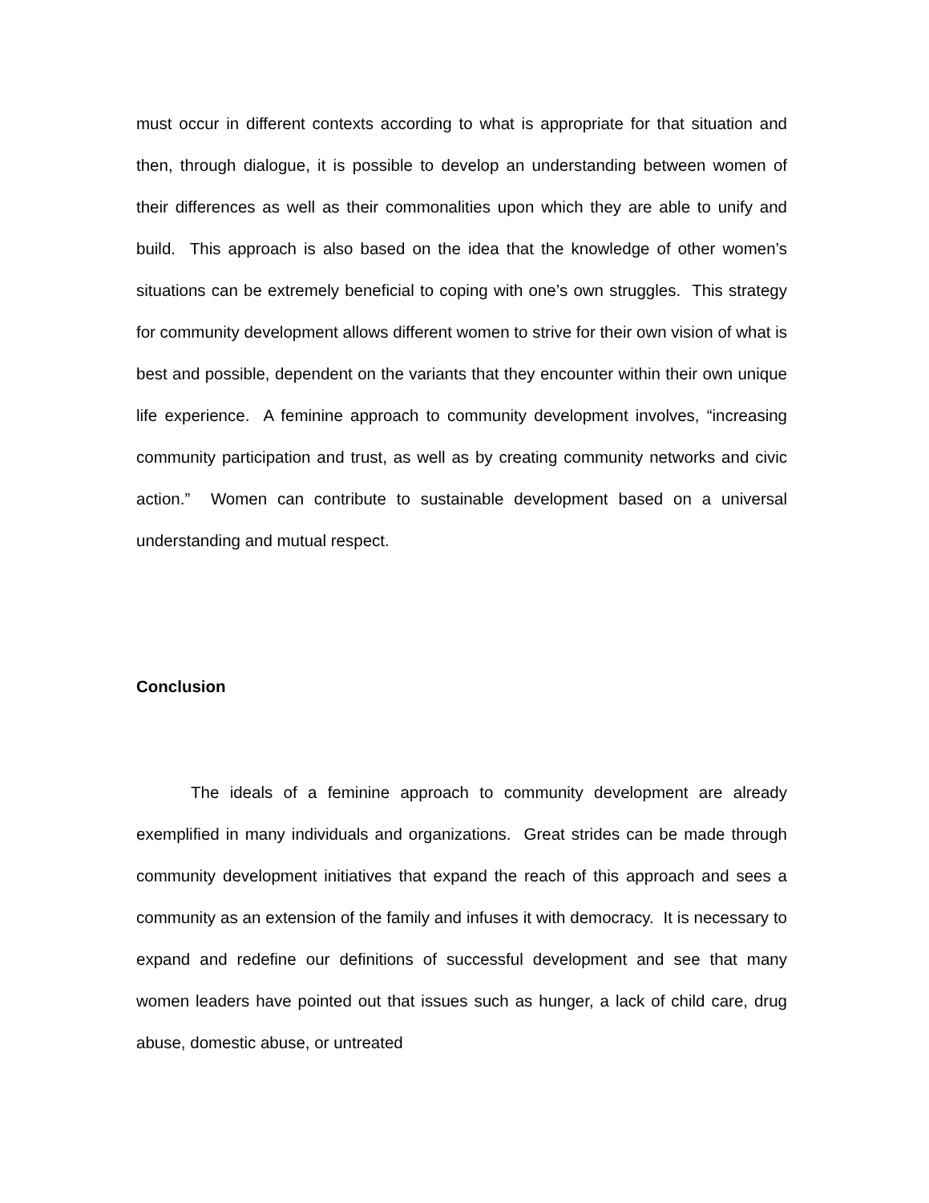must occur in different contexts according to what is appropriate for that situation and then, through dialogue, it is possible to develop an understanding between women of their differences as well as their commonalities upon which they are able to unify and build. This approach is also based on the idea that the knowledge of other women’s situations can be extremely beneficial to coping with one’s own struggles. This strategy for community development allows different women to strive for their own vision of what is best and possible, dependent on the variants that they encounter within their own unique life experience. A feminine approach to community development involves, “increasing community participation and trust, as well as by creating community networks and civic action.” Women can contribute to sustainable development based on a universal understanding and mutual respect.
Conclusion
The ideals of a feminine approach to community development are already exemplified in many individuals and organizations. Great strides can be made through community development initiatives that expand the reach of this approach and sees a community as an extension of the family and infuses it with democracy. It is necessary to expand and redefine our definitions of successful development and see that many women leaders have pointed out that issues such as hunger, a lack of child care, drug abuse, domestic abuse, or untreated